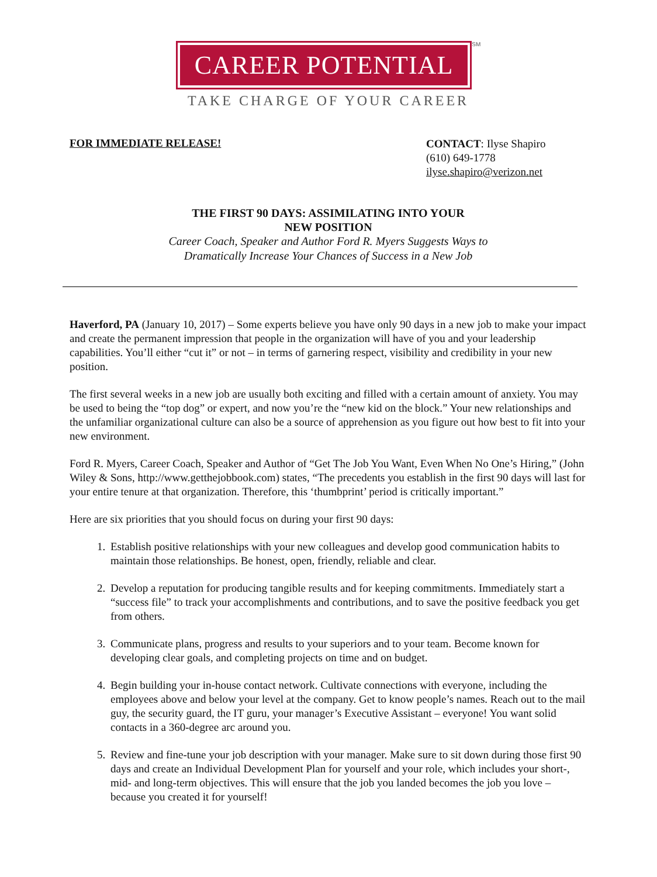CAREER POTENTIAL
SM
TAKE CHARGE OF YOUR CAREER
FOR IMMEDIATE RELEASE!
CONTACT: Ilyse Shapiro
(610) 649-1778
ilyse.shapiro@verizon.net
THE FIRST 90 DAYS: ASSIMILATING INTO YOUR
NEW POSITION
Career Coach, Speaker and Author Ford R. Myers Suggests Ways to
Dramatically Increase Your Chances of Success in a New Job
Haverford, PA (January 10, 2017) – Some experts believe you have only 90 days in a new job to make your impact and create the permanent impression that people in the organization will have of you and your leadership capabilities. You’ll either “cut it” or not – in terms of garnering respect, visibility and credibility in your new position.
The first several weeks in a new job are usually both exciting and filled with a certain amount of anxiety. You may be used to being the “top dog” or expert, and now you’re the “new kid on the block.” Your new relationships and the unfamiliar organizational culture can also be a source of apprehension as you figure out how best to fit into your new environment.
Ford R. Myers, Career Coach, Speaker and Author of “Get The Job You Want, Even When No One’s Hiring,” (John Wiley & Sons, http://www.getthejobbook.com) states, “The precedents you establish in the first 90 days will last for your entire tenure at that organization. Therefore, this ‘thumbprint’ period is critically important.”
Here are six priorities that you should focus on during your first 90 days:
1. Establish positive relationships with your new colleagues and develop good communication habits to maintain those relationships. Be honest, open, friendly, reliable and clear.
2. Develop a reputation for producing tangible results and for keeping commitments. Immediately start a “success file” to track your accomplishments and contributions, and to save the positive feedback you get from others.
3. Communicate plans, progress and results to your superiors and to your team. Become known for developing clear goals, and completing projects on time and on budget.
4. Begin building your in-house contact network. Cultivate connections with everyone, including the employees above and below your level at the company. Get to know people’s names. Reach out to the mail guy, the security guard, the IT guru, your manager’s Executive Assistant – everyone! You want solid contacts in a 360-degree arc around you.
5. Review and fine-tune your job description with your manager. Make sure to sit down during those first 90 days and create an Individual Development Plan for yourself and your role, which includes your short-, mid- and long-term objectives. This will ensure that the job you landed becomes the job you love – because you created it for yourself!